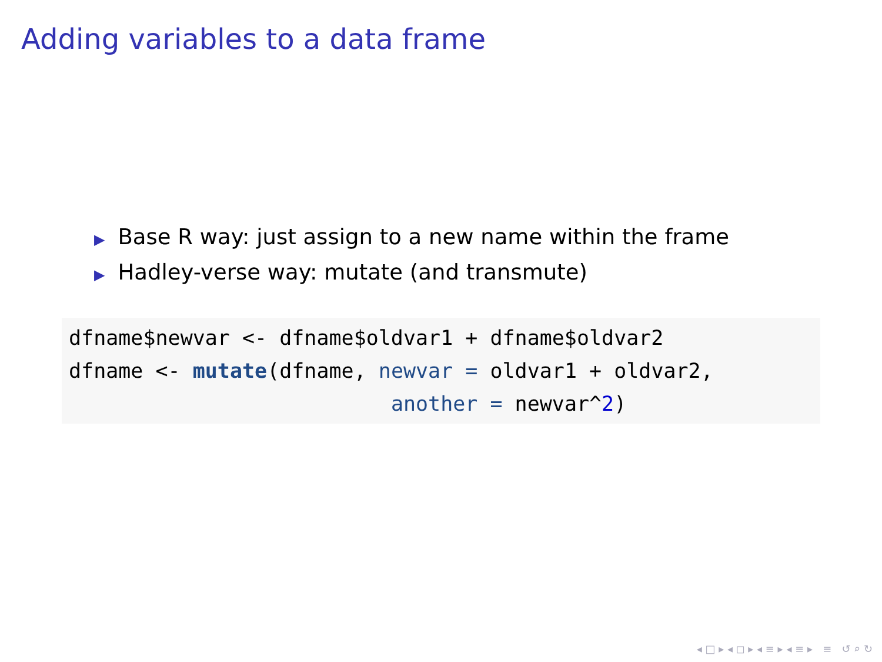Adding variables to a data frame
▶ Base R way: just assign to a new name within the frame
▶ Hadley-verse way: mutate (and transmute)
dfname$newvar <- dfname$oldvar1 + dfname$oldvar2
dfname <- mutate(dfname, newvar = oldvar1 + oldvar2,
                          another = newvar^2)
◂ □ ▸ ◂ ◻ ▸ ◂ ≡ ▸ ◂ ≡ ▸ ≡ ↺ ⌕ ↻